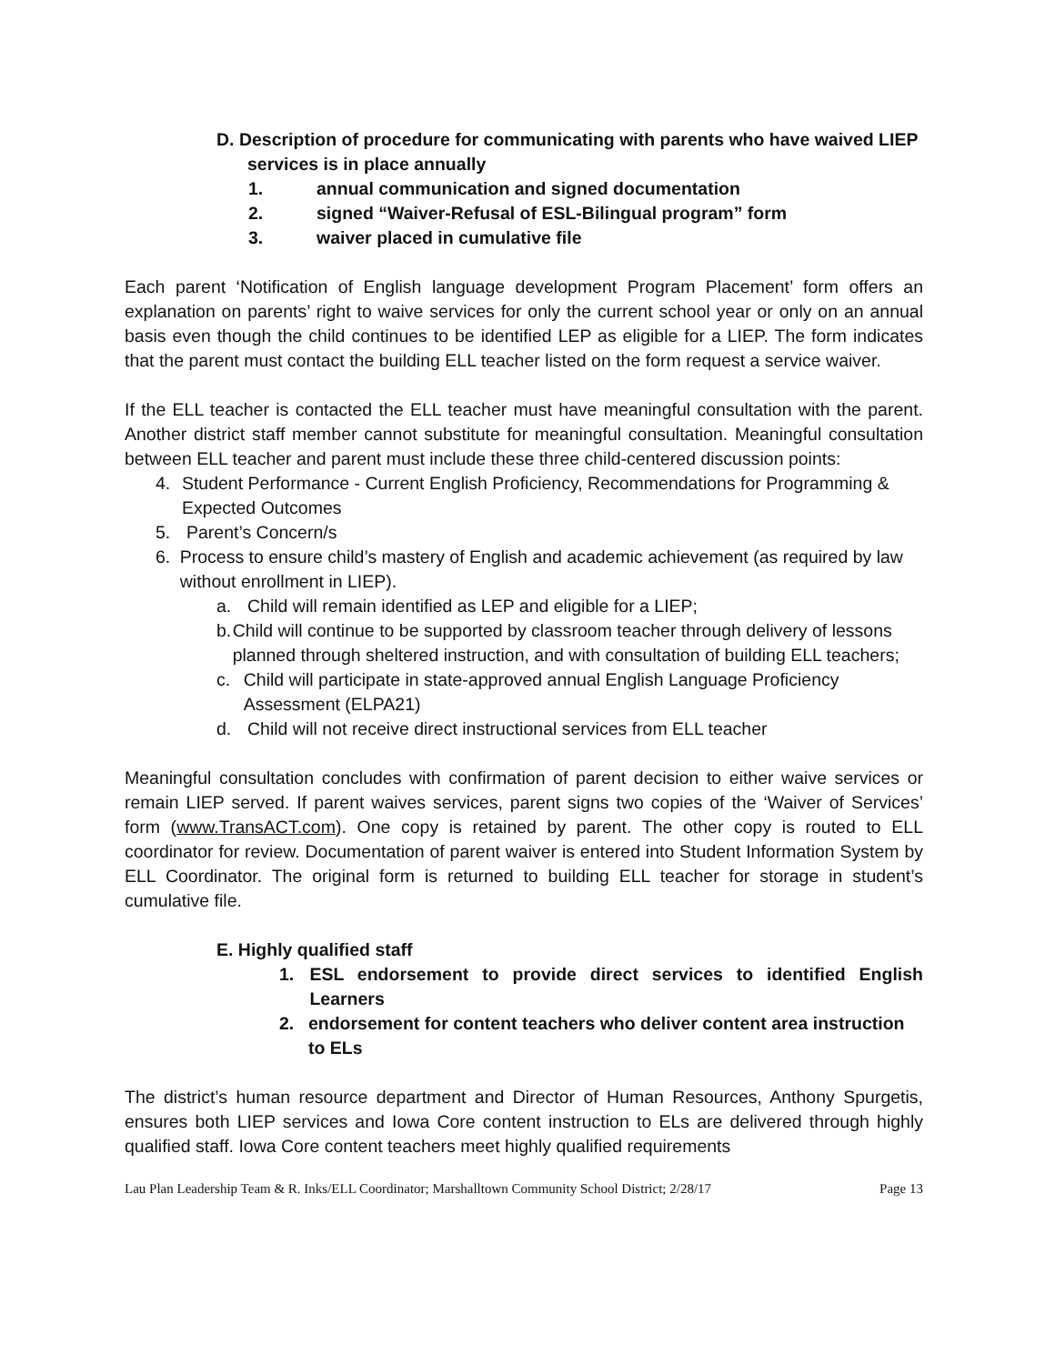D. Description of procedure for communicating with parents who have waived LIEP
services is in place annually
1. annual communication and signed documentation
2. signed “Waiver-Refusal of ESL-Bilingual program” form
3. waiver placed in cumulative file
Each parent ‘Notification of English language development Program Placement’ form offers an explanation on parents’ right to waive services for only the current school year or only on an annual basis even though the child continues to be identified LEP as eligible for a LIEP. The form indicates that the parent must contact the building ELL teacher listed on the form request a service waiver.
If the ELL teacher is contacted the ELL teacher must have meaningful consultation with the parent. Another district staff member cannot substitute for meaningful consultation. Meaningful consultation between ELL teacher and parent must include these three child-centered discussion points:
4. Student Performance - Current English Proficiency, Recommendations for Programming & Expected Outcomes
5. Parent’s Concern/s
6. Process to ensure child’s mastery of English and academic achievement (as required by law without enrollment in LIEP).
a. Child will remain identified as LEP and eligible for a LIEP;
b. Child will continue to be supported by classroom teacher through delivery of lessons planned through sheltered instruction, and with consultation of building ELL teachers;
c. Child will participate in state-approved annual English Language Proficiency Assessment (ELPA21)
d. Child will not receive direct instructional services from ELL teacher
Meaningful consultation concludes with confirmation of parent decision to either waive services or remain LIEP served. If parent waives services, parent signs two copies of the ‘Waiver of Services’ form (www.TransACT.com). One copy is retained by parent. The other copy is routed to ELL coordinator for review. Documentation of parent waiver is entered into Student Information System by ELL Coordinator. The original form is returned to building ELL teacher for storage in student’s cumulative file.
E. Highly qualified staff
1. ESL endorsement to provide direct services to identified English Learners
2. endorsement for content teachers who deliver content area instruction to ELs
The district’s human resource department and Director of Human Resources, Anthony Spurgetis, ensures both LIEP services and Iowa Core content instruction to ELs are delivered through highly qualified staff. Iowa Core content teachers meet highly qualified requirements
Lau Plan Leadership Team & R. Inks/ELL Coordinator; Marshalltown Community School District; 2/28/17 Page 13